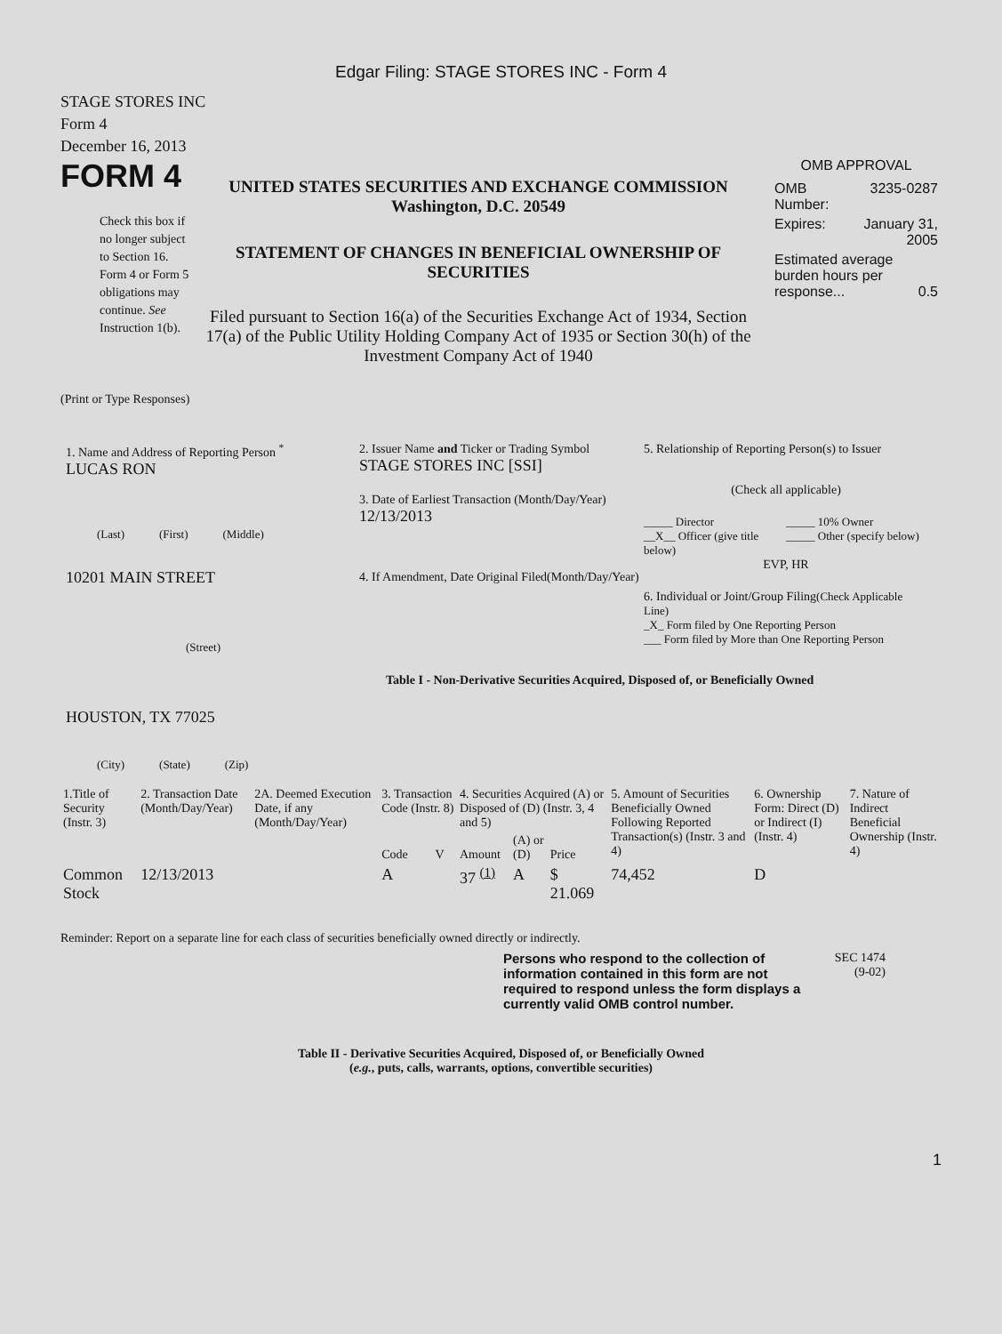Edgar Filing: STAGE STORES INC - Form 4
STAGE STORES INC
Form 4
December 16, 2013
FORM 4
Check this box if no longer subject to Section 16. Form 4 or Form 5 obligations may continue. See Instruction 1(b).
UNITED STATES SECURITIES AND EXCHANGE COMMISSION
Washington, D.C. 20549
STATEMENT OF CHANGES IN BENEFICIAL OWNERSHIP OF SECURITIES
Filed pursuant to Section 16(a) of the Securities Exchange Act of 1934, Section 17(a) of the Public Utility Holding Company Act of 1935 or Section 30(h) of the Investment Company Act of 1940
OMB APPROVAL
| OMB Number: | 3235-0287 |
| Expires: | January 31, 2005 |
| Estimated average burden hours per response... 0.5 | |
(Print or Type Responses)
1. Name and Address of Reporting Person <sup>*</sup>
LUCAS RON
(Last) (First) (Middle)
10201 MAIN STREET
(Street)
HOUSTON, TX 77025
(City) (State) (Zip)
2. Issuer Name and Ticker or Trading Symbol
STAGE STORES INC [SSI]
3. Date of Earliest Transaction (Month/Day/Year)
12/13/2013
4. If Amendment, Date Original Filed(Month/Day/Year)
5. Relationship of Reporting Person(s) to Issuer
(Check all applicable)
_____ Director
__X__ Officer (give title below)
_____ 10% Owner
_____ Other (specify below)
EVP, HR
6. Individual or Joint/Group Filing(Check Applicable Line)
_X_ Form filed by One Reporting Person
___ Form filed by More than One Reporting Person
Table I - Non-Derivative Securities Acquired, Disposed of, or Beneficially Owned
| 1.Title of Security (Instr. 3) | 2. Transaction Date (Month/Day/Year) | 2A. Deemed Execution Date, if any (Month/Day/Year) | 3. Transaction Code (Instr. 8) | | 4. Securities Acquired (A) or Disposed of (D) (Instr. 3, 4 and 5) | | | 5. Amount of Securities Beneficially Owned Following Reported Transaction(s) (Instr. 3 and 4) | 6. Ownership Form: Direct (D) or Indirect (I) (Instr. 4) | 7. Nature of Indirect Beneficial Ownership (Instr. 4) |
| --- | --- | --- | --- | --- | --- | --- | --- | --- | --- | --- |
| | | | Code | V | Amount | (A) or (D) | Price | | | |
| Common Stock | 12/13/2013 | | A | | 37 <sup>(1)</sup> | A | $ 21.069 | 74,452 | D | |
Reminder: Report on a separate line for each class of securities beneficially owned directly or indirectly.
Persons who respond to the collection of information contained in this form are not required to respond unless the form displays a currently valid OMB control number.
SEC 1474
(9-02)
Table II - Derivative Securities Acquired, Disposed of, or Beneficially Owned
(e.g., puts, calls, warrants, options, convertible securities)
1